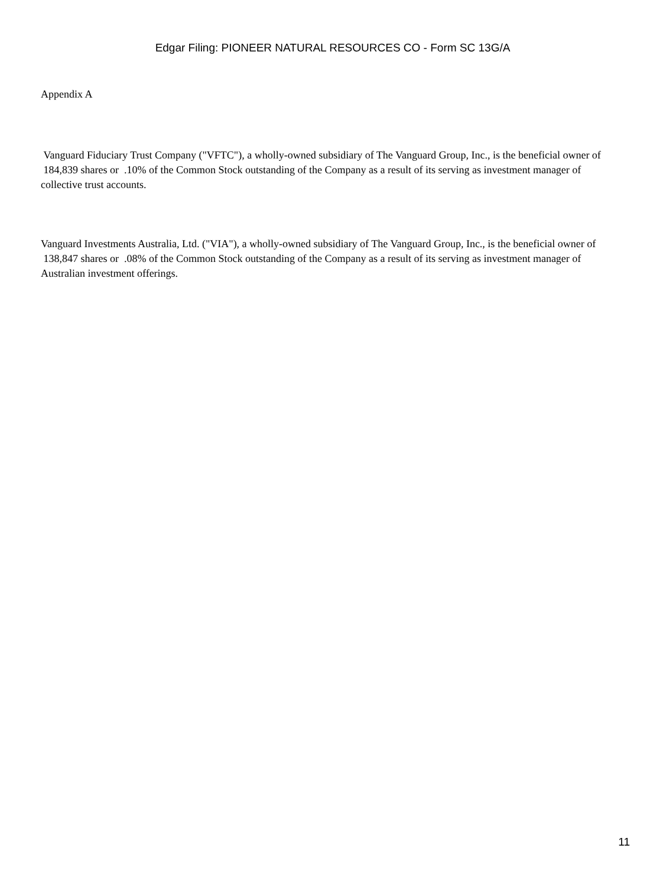Edgar Filing: PIONEER NATURAL RESOURCES CO - Form SC 13G/A
Appendix A
Vanguard Fiduciary Trust Company ("VFTC"), a wholly-owned subsidiary of The Vanguard Group, Inc., is the beneficial owner of 184,839 shares or .10% of the Common Stock outstanding of the Company as a result of its serving as investment manager of collective trust accounts.
Vanguard Investments Australia, Ltd. ("VIA"), a wholly-owned subsidiary of The Vanguard Group, Inc., is the beneficial owner of 138,847 shares or .08% of the Common Stock outstanding of the Company as a result of its serving as investment manager of Australian investment offerings.
11